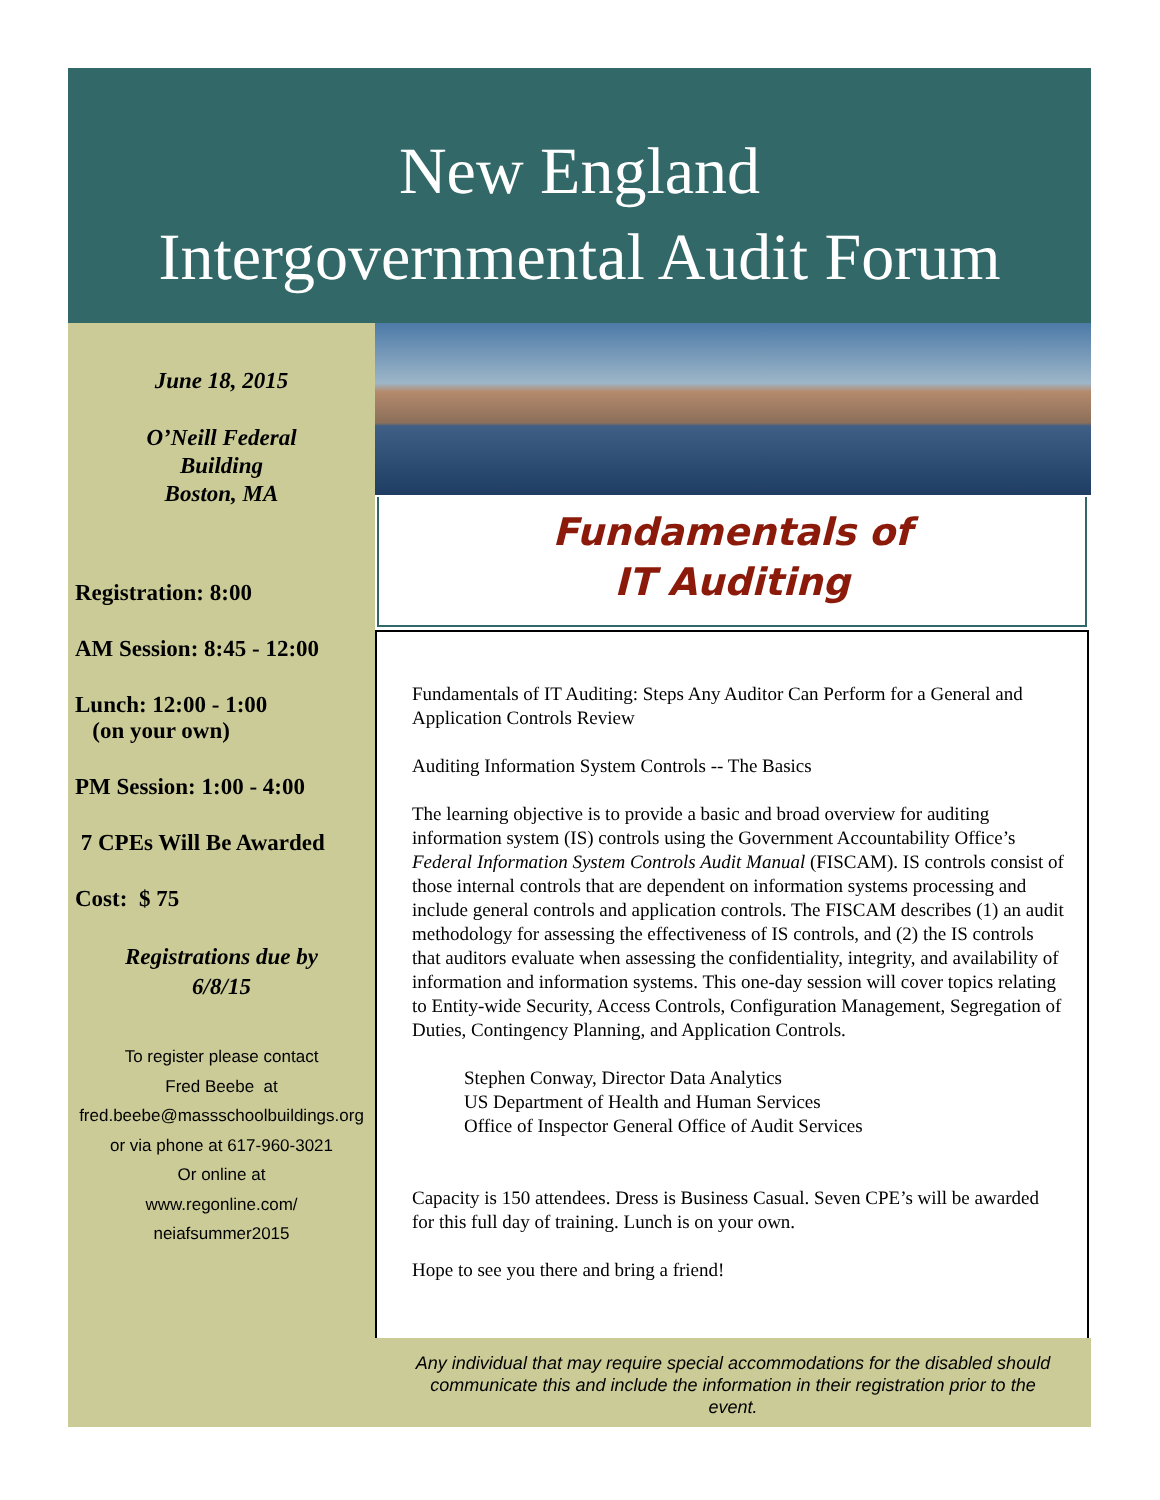New England
Intergovernmental Audit Forum
June 18, 2015
O’Neill Federal
Building
Boston, MA
Registration: 8:00
AM Session: 8:45 - 12:00
Lunch: 12:00 - 1:00
(on your own)
PM Session: 1:00 - 4:00
7 CPEs Will Be Awarded
Cost: $ 75
Registrations due by
6/8/15
To register please contact
Fred Beebe at
fred.beebe@massschoolbuildings.org
or via phone at 617-960-3021
Or online at
www.regonline.com/
neiafsummer2015
Fundamentals of
IT Auditing
Fundamentals of IT Auditing: Steps Any Auditor Can Perform for a General and Application Controls Review
Auditing Information System Controls -- The Basics
The learning objective is to provide a basic and broad overview for auditing information system (IS) controls using the Government Accountability Office’s Federal Information System Controls Audit Manual (FISCAM). IS controls consist of those internal controls that are dependent on information systems processing and include general controls and application controls. The FISCAM describes (1) an audit methodology for assessing the effectiveness of IS controls, and (2) the IS controls that auditors evaluate when assessing the confidentiality, integrity, and availability of information and information systems. This one-day session will cover topics relating to Entity-wide Security, Access Controls, Configuration Management, Segregation of Duties, Contingency Planning, and Application Controls.
Stephen Conway, Director Data Analytics
US Department of Health and Human Services
Office of Inspector General Office of Audit Services
Capacity is 150 attendees. Dress is Business Casual. Seven CPE’s will be awarded for this full day of training. Lunch is on your own.
Hope to see you there and bring a friend!
Any individual that may require special accommodations for the disabled should communicate this and include the information in their registration prior to the event.